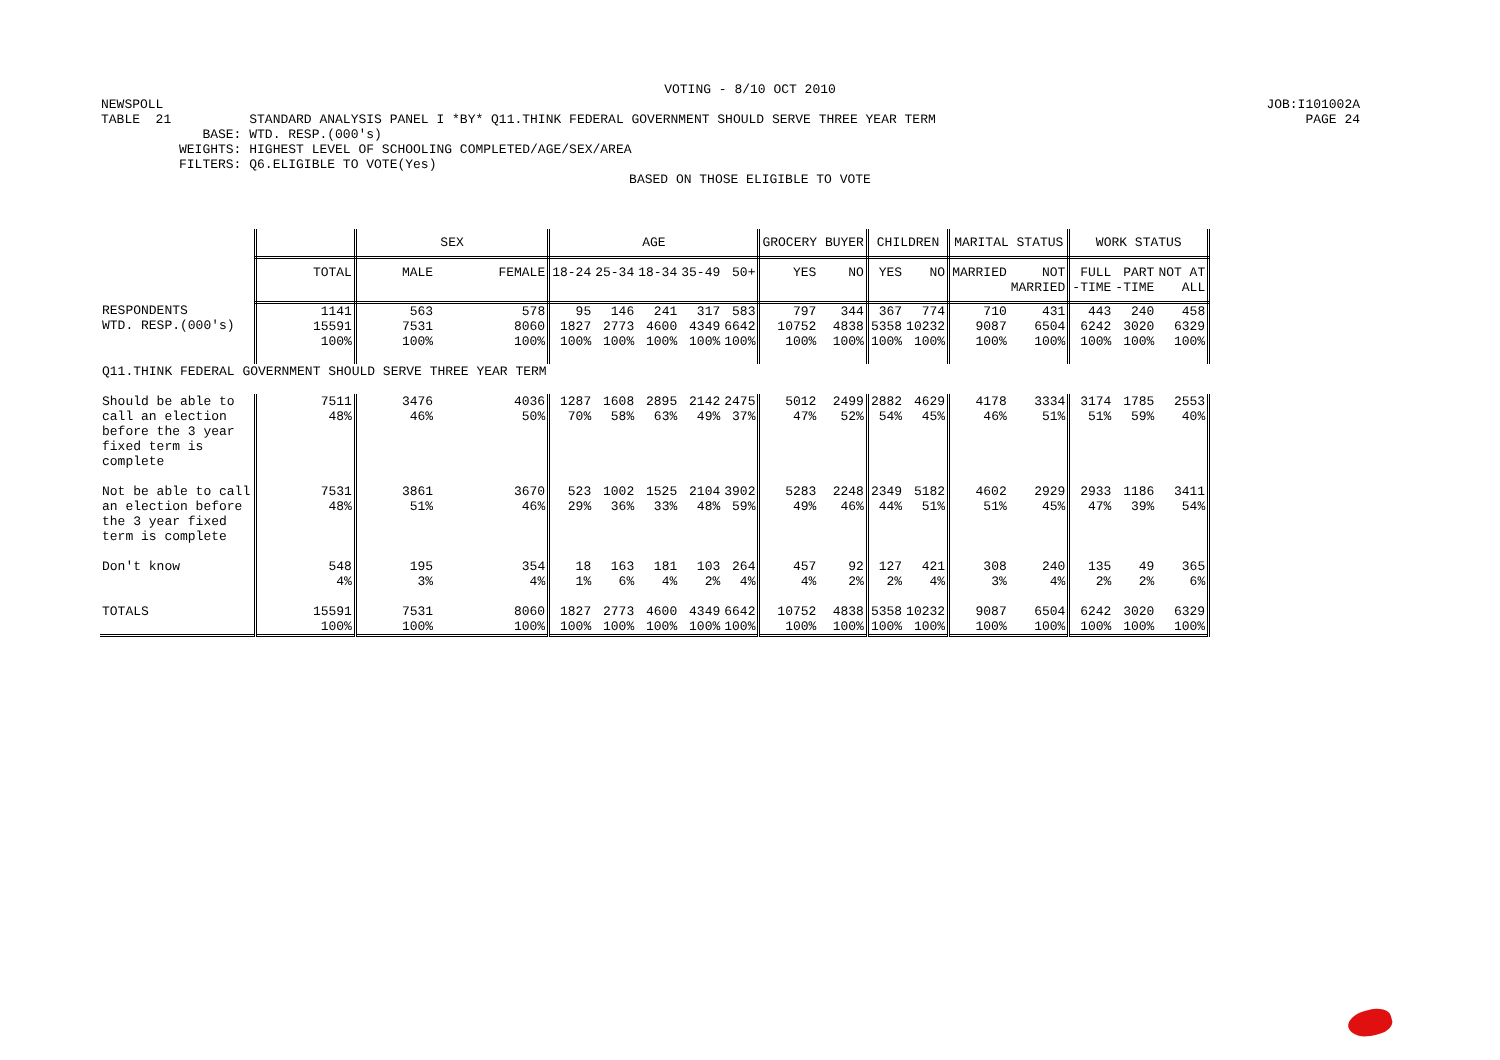VOTING - 8/10 OCT 2010
NEWSPOLL JOB:I101002A
TABLE  21          STANDARD ANALYSIS PANEL I *BY* Q11.THINK FEDERAL GOVERNMENT SHOULD SERVE THREE YEAR TERM
PAGE 24
             BASE: WTD. RESP.(000's)
          WEIGHTS: HIGHEST LEVEL OF SCHOOLING COMPLETED/AGE/SEX/AREA
          FILTERS: Q6.ELIGIBLE TO VOTE(Yes)
BASED ON THOSE ELIGIBLE TO VOTE
| | | SEX | | AGE | | | | | GROCERY BUYER | | CHILDREN | | MARITAL STATUS | | WORK STATUS | | |
| | TOTAL | MALE | FEMALE | 18-24 | 25-34 | 18-34 | 35-49 | 50+ | YES | NO | YES | NO | MARRIED | NOT MARRIED | FULL -TIME | PART -TIME | NOT AT ALL |
| RESPONDENTS WTD. RESP.(000's) | 1141 15591 100% | 563 7531 100% | 578 8060 100% | 95 1827 100% | 146 2773 100% | 241 4600 100% | 317 4349 100% | 583 6642 100% | 797 10752 100% | 344 4838 100% | 367 5358 100% | 774 10232 100% | 710 9087 100% | 431 6504 100% | 443 6242 100% | 240 3020 100% | 458 6329 100% |
| Q11.THINK FEDERAL GOVERNMENT SHOULD SERVE THREE YEAR TERM | | | | | | | | | | | | | | | | | |
| Should be able to call an election before the 3 year fixed term is complete | 7511 48% | 3476 46% | 4036 50% | 1287 70% | 1608 58% | 2895 63% | 2142 49% | 2475 37% | 5012 47% | 2499 52% | 2882 54% | 4629 45% | 4178 46% | 3334 51% | 3174 51% | 1785 59% | 2553 40% |
| Not be able to call an election before the 3 year fixed term is complete | 7531 48% | 3861 51% | 3670 46% | 523 29% | 1002 36% | 1525 33% | 2104 48% | 3902 59% | 5283 49% | 2248 46% | 2349 44% | 5182 51% | 4602 51% | 2929 45% | 2933 47% | 1186 39% | 3411 54% |
| Don't know | 548 4% | 195 3% | 354 4% | 18 1% | 163 6% | 181 4% | 103 2% | 264 4% | 457 4% | 92 2% | 127 2% | 421 4% | 308 3% | 240 4% | 135 2% | 49 2% | 365 6% |
| TOTALS | 15591 100% | 7531 100% | 8060 100% | 1827 100% | 2773 100% | 4600 100% | 4349 100% | 6642 100% | 10752 100% | 4838 100% | 5358 100% | 10232 100% | 9087 100% | 6504 100% | 6242 100% | 3020 100% | 6329 100% |